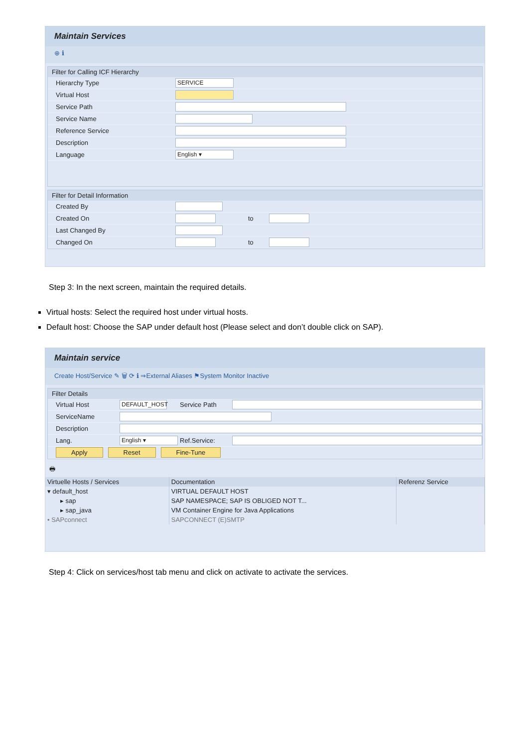Maintain Services
⊕ ℹ
Filter for Calling ICF Hierarchy
Hierarchy Type SERVICE
Virtual Host
Service Path
Service Name
Reference Service
Description
Language English ▾
Filter for Detail Information
Created By
Created On to
Last Changed By
Changed On to
Step 3: In the next screen, maintain the required details.
Virtual hosts: Select the required host under virtual hosts.
Default host: Choose the SAP under default host (Please select and don’t double click on SAP).
Maintain service
Create Host/Service ✎ 🗑 ⟳ ℹ ⇒External Aliases ⚑System Monitor Inactive
Filter Details
Virtual Host DEFAULT_HOST Service Path
ServiceName
Description
Lang. English ▾ Ref.Service:
Apply Reset Fine-Tune
🖶
| Virtuelle Hosts / Services | Documentation | Referenz Service |
| --- | --- | --- |
| ▾ default_host | VIRTUAL DEFAULT HOST | |
| ▸ sap | SAP NAMESPACE; SAP IS OBLIGED NOT T... | |
| ▸ sap_java | VM Container Engine for Java Applications | |
| • SAPconnect | SAPCONNECT (E)SMTP | |
Step 4: Click on services/host tab menu and click on activate to activate the services.